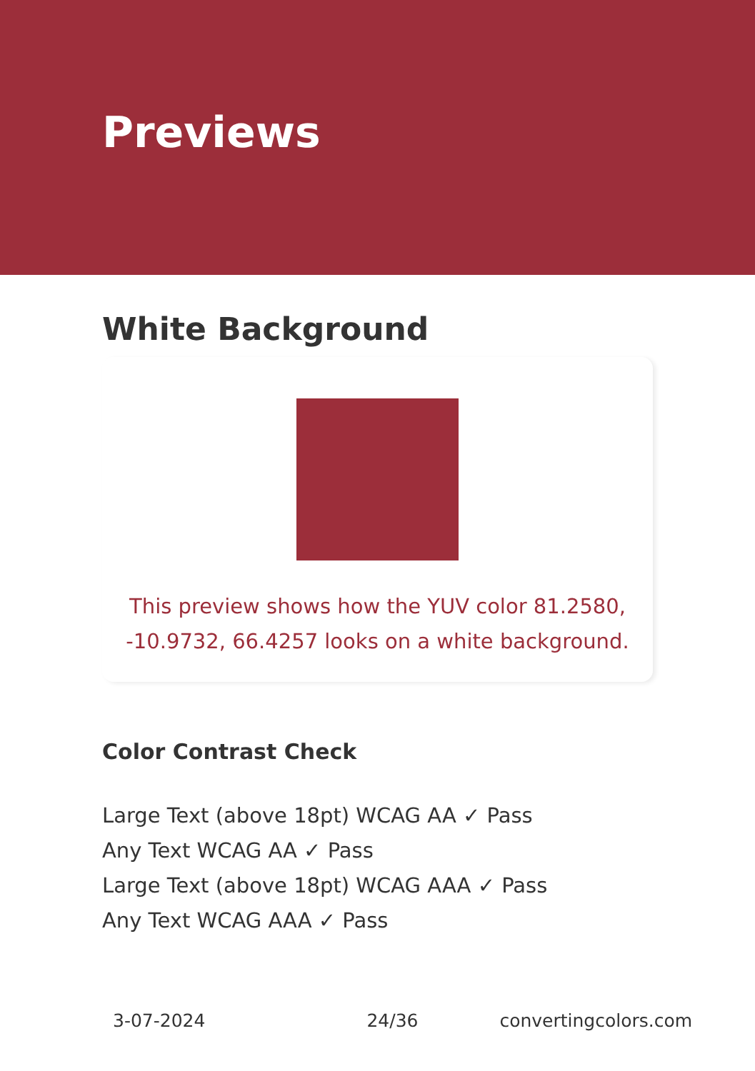Previews
White Background
This preview shows how the YUV color 81.2580,
-10.9732, 66.4257 looks on a white background.
Color Contrast Check
Large Text (above 18pt) WCAG AA ✓ Pass
Any Text WCAG AA ✓ Pass
Large Text (above 18pt) WCAG AAA ✓ Pass
Any Text WCAG AAA ✓ Pass
3-07-2024 24/36 convertingcolors.com